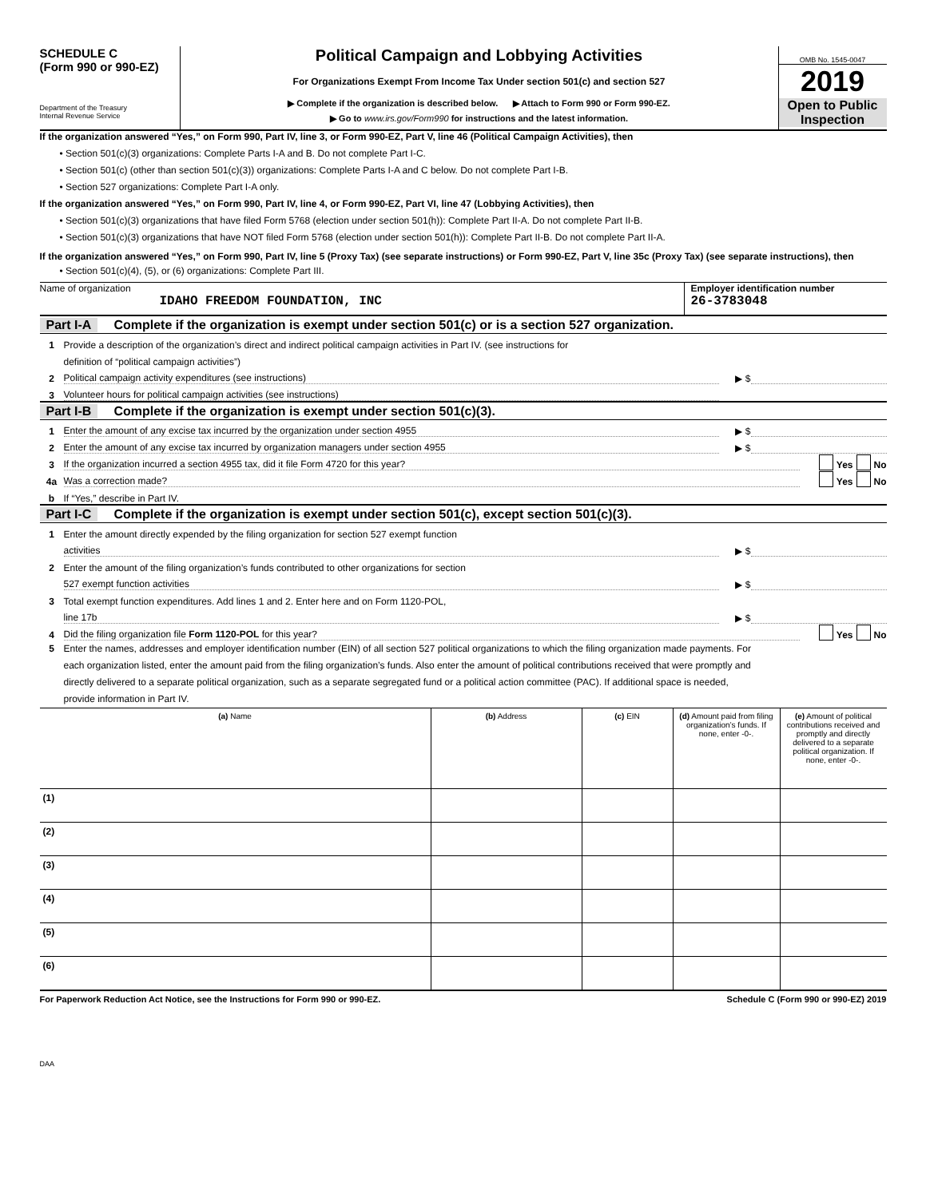SCHEDULE C
(Form 990 or 990-EZ)
Department of the Treasury
Internal Revenue Service
Political Campaign and Lobbying Activities
For Organizations Exempt From Income Tax Under section 501(c) and section 527
▶ Complete if the organization is described below. ▶ Attach to Form 990 or Form 990-EZ.
▶ Go to www.irs.gov/Form990 for instructions and the latest information.
OMB No. 1545-0047
2019
Open to Public
Inspection
If the organization answered “Yes,” on Form 990, Part IV, line 3, or Form 990-EZ, Part V, line 46 (Political Campaign Activities), then
• Section 501(c)(3) organizations: Complete Parts I-A and B. Do not complete Part I-C.
• Section 501(c) (other than section 501(c)(3)) organizations: Complete Parts I-A and C below. Do not complete Part I-B.
• Section 527 organizations: Complete Part I-A only.
If the organization answered “Yes,” on Form 990, Part IV, line 4, or Form 990-EZ, Part VI, line 47 (Lobbying Activities), then
• Section 501(c)(3) organizations that have filed Form 5768 (election under section 501(h)): Complete Part II-A. Do not complete Part II-B.
• Section 501(c)(3) organizations that have NOT filed Form 5768 (election under section 501(h)): Complete Part II-B. Do not complete Part II-A.
If the organization answered “Yes,” on Form 990, Part IV, line 5 (Proxy Tax) (see separate instructions) or Form 990-EZ, Part V, line 35c (Proxy Tax) (see separate instructions), then
• Section 501(c)(4), (5), or (6) organizations: Complete Part III.
Name of organization
IDAHO FREEDOM FOUNDATION, INC
Employer identification number
26-3783048
Part I-A Complete if the organization is exempt under section 501(c) or is a section 527 organization.
1 Provide a description of the organization’s direct and indirect political campaign activities in Part IV. (see instructions for
definition of “political campaign activities”)
2 Political campaign activity expenditures (see instructions) ▶ $
3 Volunteer hours for political campaign activities (see instructions)
Part I-B Complete if the organization is exempt under section 501(c)(3).
1 Enter the amount of any excise tax incurred by the organization under section 4955 ▶ $
2 Enter the amount of any excise tax incurred by organization managers under section 4955 ▶ $
3 If the organization incurred a section 4955 tax, did it file Form 4720 for this year? Yes No
4a Was a correction made? Yes No
b If “Yes,” describe in Part IV.
Part I-C Complete if the organization is exempt under section 501(c), except section 501(c)(3).
1 Enter the amount directly expended by the filing organization for section 527 exempt function
activities ▶ $
2 Enter the amount of the filing organization’s funds contributed to other organizations for section
527 exempt function activities ▶ $
3 Total exempt function expenditures. Add lines 1 and 2. Enter here and on Form 1120-POL,
line 17b ▶ $
4 Did the filing organization file Form 1120-POL for this year? Yes No
5 Enter the names, addresses and employer identification number (EIN) of all section 527 political organizations to which the filing organization made payments. For each organization listed, enter the amount paid from the filing organization’s funds. Also enter the amount of political contributions received that were promptly and directly delivered to a separate political organization, such as a separate segregated fund or a political action committee (PAC). If additional space is needed, provide information in Part IV.
| (a) Name | (b) Address | (c) EIN | (d) Amount paid from filing organization’s funds. If none, enter -0-. | (e) Amount of political contributions received and promptly and directly delivered to a separate political organization. If none, enter -0-. |
| --- | --- | --- | --- | --- |
| (1) | | | | |
| (2) | | | | |
| (3) | | | | |
| (4) | | | | |
| (5) | | | | |
| (6) | | | | |
For Paperwork Reduction Act Notice, see the Instructions for Form 990 or 990-EZ. Schedule C (Form 990 or 990-EZ) 2019
DAA